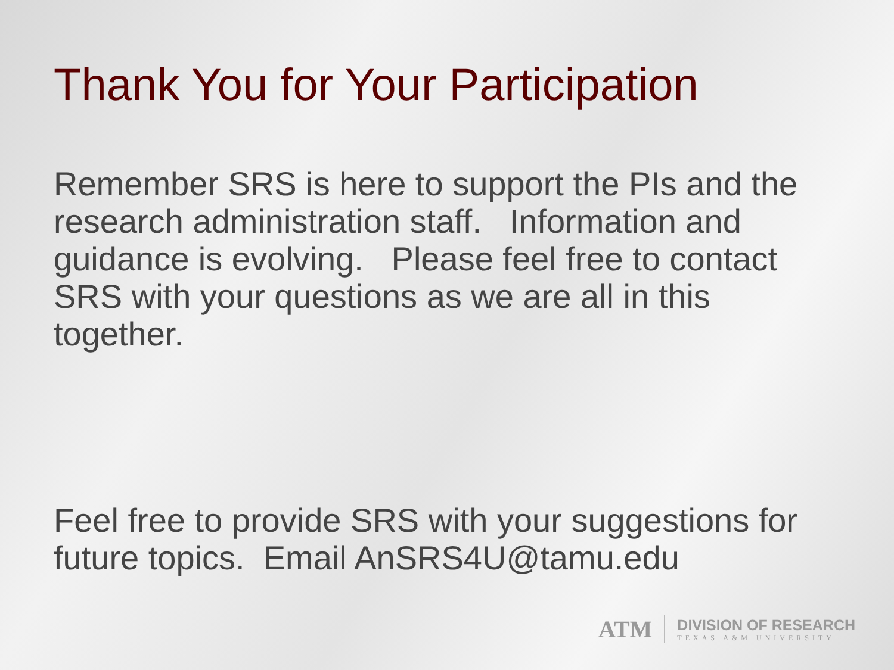Thank You for Your Participation
Remember SRS is here to support the PIs and the research administration staff. Information and guidance is evolving. Please feel free to contact SRS with your questions as we are all in this together.
Feel free to provide SRS with your suggestions for future topics. Email AnSRS4U@tamu.edu
ATM
DIVISION OF RESEARCH
TEXAS A&M UNIVERSITY